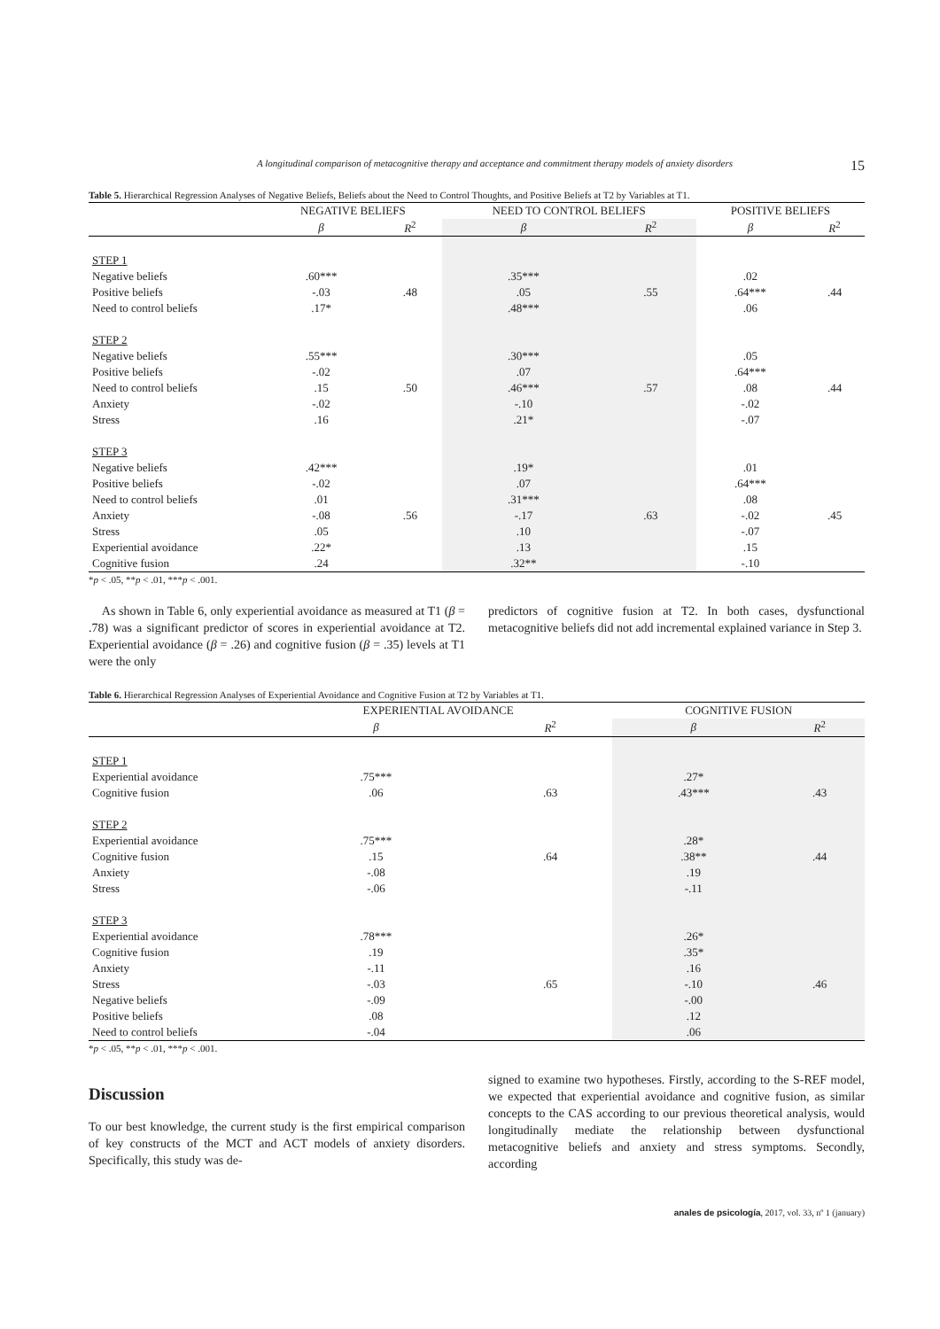A longitudinal comparison of metacognitive therapy and acceptance and commitment therapy models of anxiety disorders 15
Table 5. Hierarchical Regression Analyses of Negative Beliefs, Beliefs about the Need to Control Thoughts, and Positive Beliefs at T2 by Variables at T1.
| | NEGATIVE BELIEFS | | NEED TO CONTROL BELIEFS | | POSITIVE BELIEFS | |
| --- | --- | --- | --- | --- | --- | --- |
| | β | R<sup>2</sup> | β | R<sup>2</sup> | β | R<sup>2</sup> |
| STEP 1 | | | | | | |
| Negative beliefs | .60*** | | .35*** | | .02 | |
| Positive beliefs | -.03 | .48 | .05 | .55 | .64*** | .44 |
| Need to control beliefs | .17* | | .48*** | | .06 | |
| STEP 2 | | | | | | |
| Negative beliefs | .55*** | | .30*** | | .05 | |
| Positive beliefs | -.02 | | .07 | | .64*** | |
| Need to control beliefs | .15 | .50 | .46*** | .57 | .08 | .44 |
| Anxiety | -.02 | | -.10 | | -.02 | |
| Stress | .16 | | .21* | | -.07 | |
| STEP 3 | | | | | | |
| Negative beliefs | .42*** | | .19* | | .01 | |
| Positive beliefs | -.02 | | .07 | | .64*** | |
| Need to control beliefs | .01 | | .31*** | | .08 | |
| Anxiety | -.08 | .56 | -.17 | .63 | -.02 | .45 |
| Stress | .05 | | .10 | | -.07 | |
| Experiential avoidance | .22* | | .13 | | .15 | |
| Cognitive fusion | .24 | | .32** | | -.10 | |
*p < .05, **p < .01, ***p < .001.
As shown in Table 6, only experiential avoidance as measured at T1 (β = .78) was a significant predictor of scores in experiential avoidance at T2. Experiential avoidance (β = .26) and cognitive fusion (β = .35) levels at T1 were the only
predictors of cognitive fusion at T2. In both cases, dysfunctional metacognitive beliefs did not add incremental explained variance in Step 3.
Table 6. Hierarchical Regression Analyses of Experiential Avoidance and Cognitive Fusion at T2 by Variables at T1.
| | EXPERIENTIAL AVOIDANCE | | COGNITIVE FUSION | |
| --- | --- | --- | --- | --- |
| | β | R<sup>2</sup> | β | R<sup>2</sup> |
| STEP 1 | | | | |
| Experiential avoidance | .75*** | | .27* | |
| Cognitive fusion | .06 | .63 | .43*** | .43 |
| STEP 2 | | | | |
| Experiential avoidance | .75*** | | .28* | |
| Cognitive fusion | .15 | .64 | .38** | .44 |
| Anxiety | -.08 | | .19 | |
| Stress | -.06 | | -.11 | |
| STEP 3 | | | | |
| Experiential avoidance | .78*** | | .26* | |
| Cognitive fusion | .19 | | .35* | |
| Anxiety | -.11 | | .16 | |
| Stress | -.03 | .65 | -.10 | .46 |
| Negative beliefs | -.09 | | -.00 | |
| Positive beliefs | .08 | | .12 | |
| Need to control beliefs | -.04 | | .06 | |
*p < .05, **p < .01, ***p < .001.
Discussion
To our best knowledge, the current study is the first empirical comparison of key constructs of the MCT and ACT models of anxiety disorders. Specifically, this study was de-
signed to examine two hypotheses. Firstly, according to the S-REF model, we expected that experiential avoidance and cognitive fusion, as similar concepts to the CAS according to our previous theoretical analysis, would longitudinally mediate the relationship between dysfunctional metacognitive beliefs and anxiety and stress symptoms. Secondly, according
anales de psicología, 2017, vol. 33, nº 1 (january)